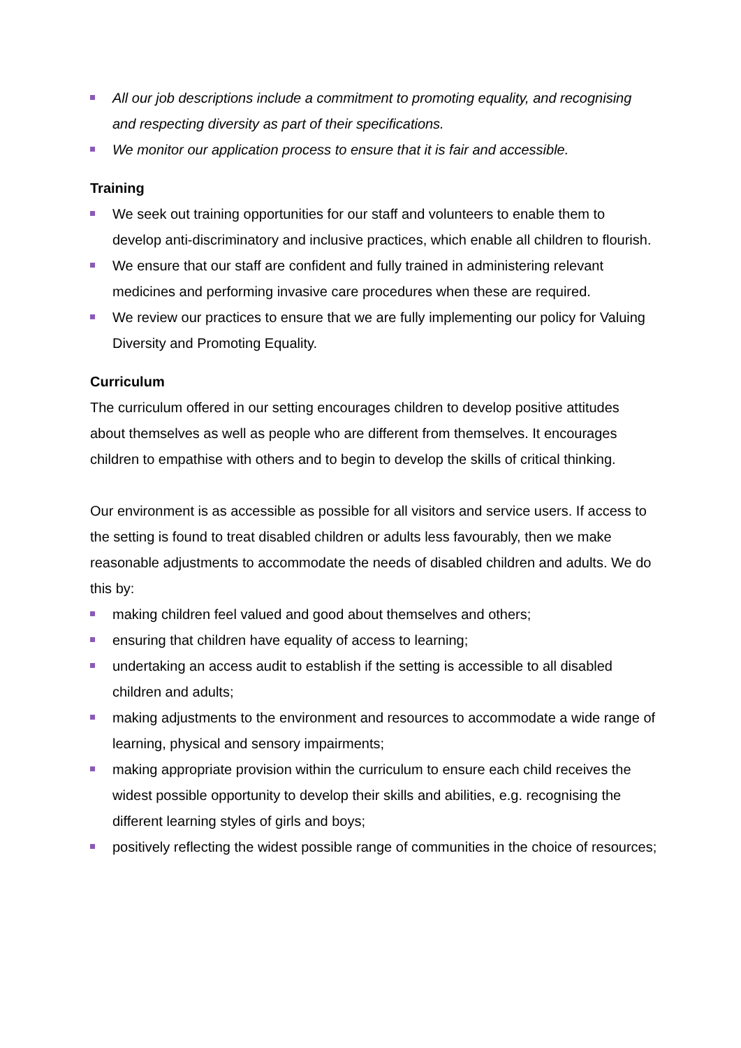All our job descriptions include a commitment to promoting equality, and recognising and respecting diversity as part of their specifications.
We monitor our application process to ensure that it is fair and accessible.
Training
We seek out training opportunities for our staff and volunteers to enable them to develop anti-discriminatory and inclusive practices, which enable all children to flourish.
We ensure that our staff are confident and fully trained in administering relevant medicines and performing invasive care procedures when these are required.
We review our practices to ensure that we are fully implementing our policy for Valuing Diversity and Promoting Equality.
Curriculum
The curriculum offered in our setting encourages children to develop positive attitudes about themselves as well as people who are different from themselves. It encourages children to empathise with others and to begin to develop the skills of critical thinking.
Our environment is as accessible as possible for all visitors and service users. If access to the setting is found to treat disabled children or adults less favourably, then we make reasonable adjustments to accommodate the needs of disabled children and adults. We do this by:
making children feel valued and good about themselves and others;
ensuring that children have equality of access to learning;
undertaking an access audit to establish if the setting is accessible to all disabled children and adults;
making adjustments to the environment and resources to accommodate a wide range of learning, physical and sensory impairments;
making appropriate provision within the curriculum to ensure each child receives the widest possible opportunity to develop their skills and abilities, e.g. recognising the different learning styles of girls and boys;
positively reflecting the widest possible range of communities in the choice of resources;